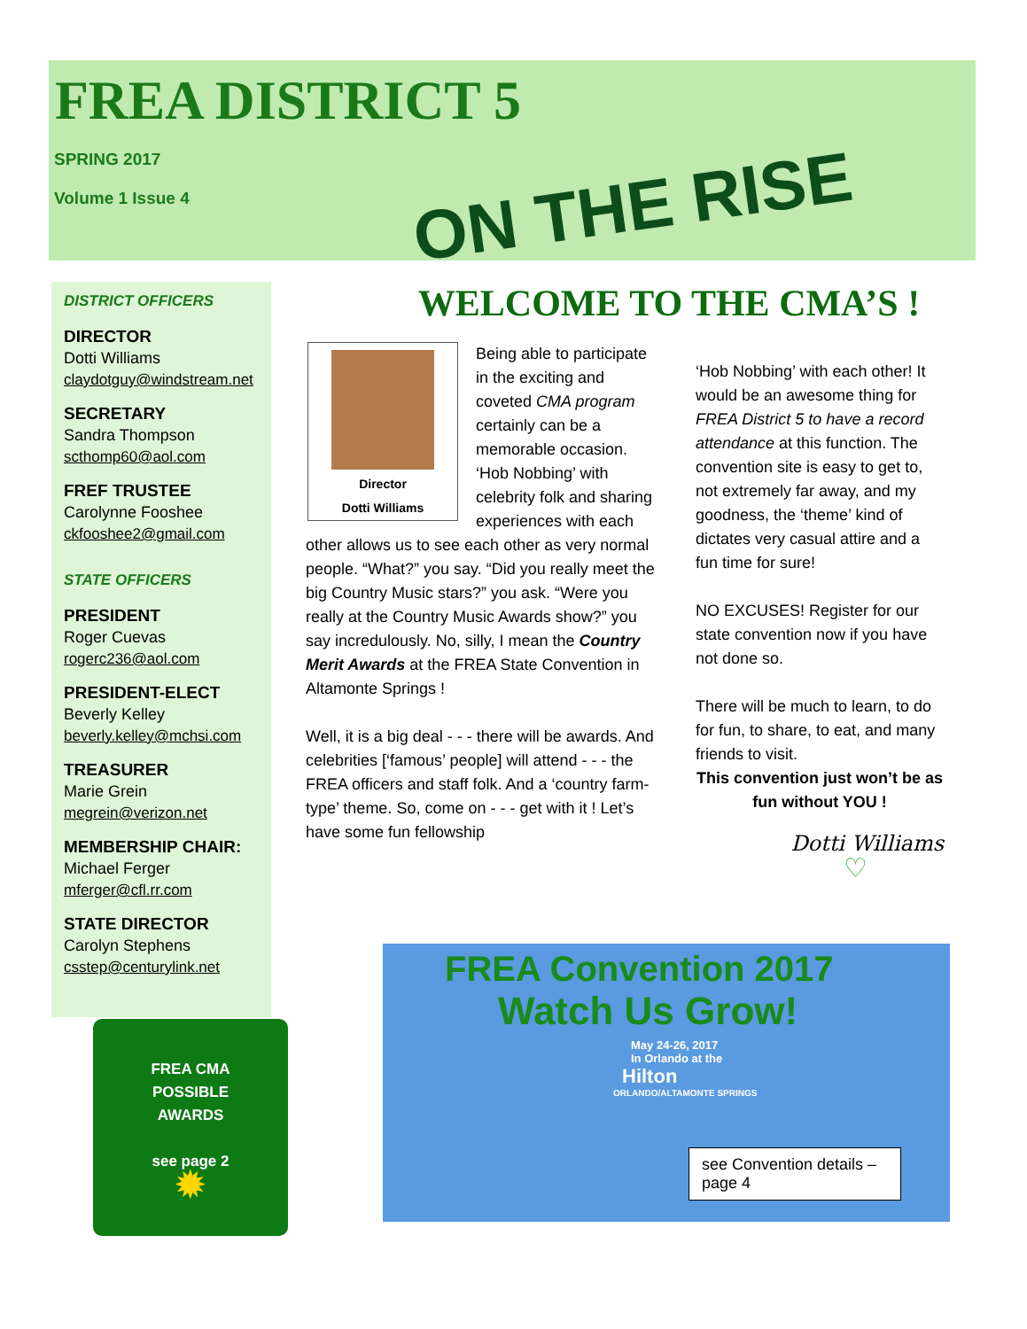FREA DISTRICT 5
SPRING 2017
Volume 1 Issue 4
ON THE RISE
DISTRICT OFFICERS
DIRECTOR
Dotti Williams
claydotguy@windstream.net
SECRETARY
Sandra Thompson
scthomp60@aol.com
FREF TRUSTEE
Carolynne Fooshee
ckfooshee2@gmail.com
STATE OFFICERS
PRESIDENT
Roger Cuevas
rogerc236@aol.com
PRESIDENT-ELECT
Beverly Kelley
beverly.kelley@mchsi.com
TREASURER
Marie Grein
megrein@verizon.net
MEMBERSHIP CHAIR:
Michael Ferger
mferger@cfl.rr.com
STATE DIRECTOR
Carolyn Stephens
csstep@centurylink.net
FREA CMA
POSSIBLE
AWARDS
see page 2
✹
WELCOME TO THE CMA’S !
Director
Dotti Williams
Being able to participate in the exciting and coveted CMA program certainly can be a memorable occasion. ‘Hob Nobbing’ with celebrity folk and sharing experiences with each other allows us to see each other as very normal people. “What?” you say. “Did you really meet the big Country Music stars?” you ask. “Were you really at the Country Music Awards show?” you say incredulously. No, silly, I mean the Country Merit Awards at the FREA State Convention in Altamonte Springs !
Well, it is a big deal - - - there will be awards. And celebrities [‘famous’ people] will attend - - - the FREA officers and staff folk. And a ‘country farm-type’ theme. So, come on - - - get with it ! Let’s have some fun fellowship
‘Hob Nobbing’ with each other! It would be an awesome thing for FREA District 5 to have a record attendance at this function. The convention site is easy to get to, not extremely far away, and my goodness, the ‘theme’ kind of dictates very casual attire and a fun time for sure!
NO EXCUSES! Register for our state convention now if you have not done so.
There will be much to learn, to do for fun, to share, to eat, and many friends to visit.
This convention just won’t be as fun without YOU !
Dotti Williams
♡
FREA Convention 2017
Watch Us Grow!
May 24-26, 2017
In Orlando at the
Hilton
ORLANDO/ALTAMONTE SPRINGS
see Convention details – page 4